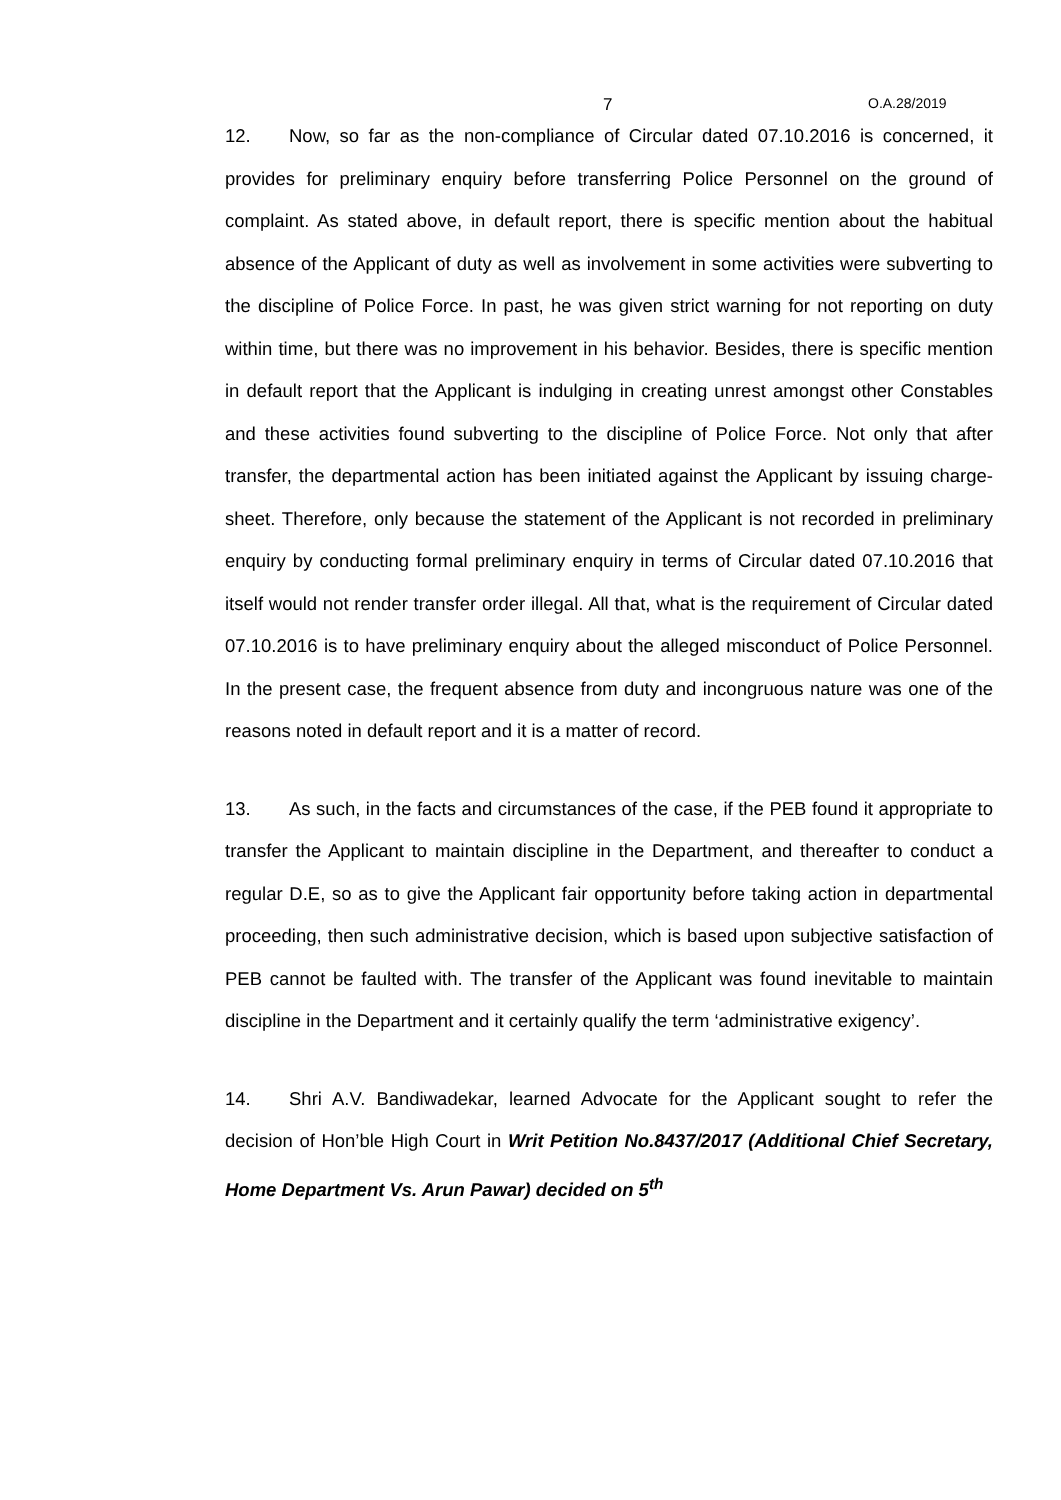7 O.A.28/2019
12. Now, so far as the non-compliance of Circular dated 07.10.2016 is concerned, it provides for preliminary enquiry before transferring Police Personnel on the ground of complaint. As stated above, in default report, there is specific mention about the habitual absence of the Applicant of duty as well as involvement in some activities were subverting to the discipline of Police Force. In past, he was given strict warning for not reporting on duty within time, but there was no improvement in his behavior. Besides, there is specific mention in default report that the Applicant is indulging in creating unrest amongst other Constables and these activities found subverting to the discipline of Police Force. Not only that after transfer, the departmental action has been initiated against the Applicant by issuing charge-sheet. Therefore, only because the statement of the Applicant is not recorded in preliminary enquiry by conducting formal preliminary enquiry in terms of Circular dated 07.10.2016 that itself would not render transfer order illegal. All that, what is the requirement of Circular dated 07.10.2016 is to have preliminary enquiry about the alleged misconduct of Police Personnel. In the present case, the frequent absence from duty and incongruous nature was one of the reasons noted in default report and it is a matter of record.
13. As such, in the facts and circumstances of the case, if the PEB found it appropriate to transfer the Applicant to maintain discipline in the Department, and thereafter to conduct a regular D.E, so as to give the Applicant fair opportunity before taking action in departmental proceeding, then such administrative decision, which is based upon subjective satisfaction of PEB cannot be faulted with. The transfer of the Applicant was found inevitable to maintain discipline in the Department and it certainly qualify the term ‘administrative exigency’.
14. Shri A.V. Bandiwadekar, learned Advocate for the Applicant sought to refer the decision of Hon’ble High Court in Writ Petition No.8437/2017 (Additional Chief Secretary, Home Department Vs. Arun Pawar) decided on 5<sup>th</sup>